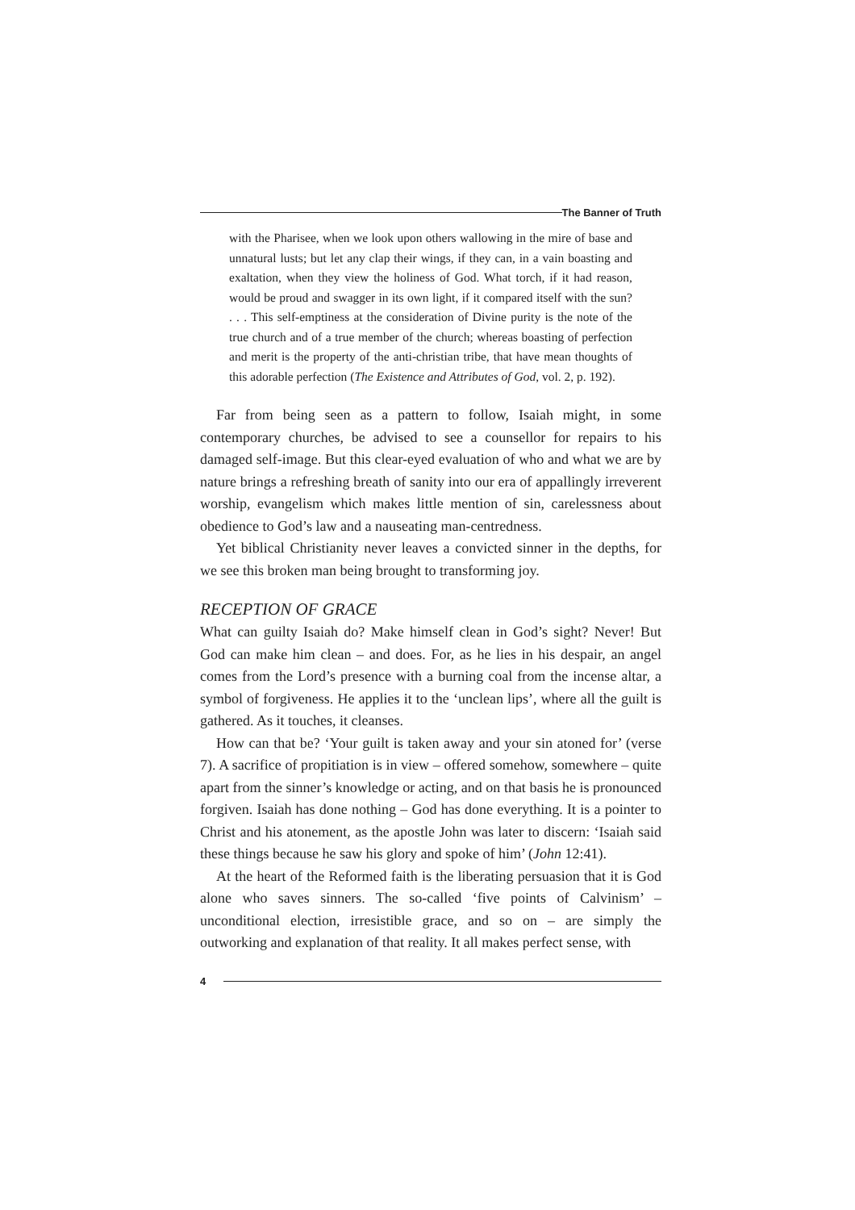The Banner of Truth
with the Pharisee, when we look upon others wallowing in the mire of base and unnatural lusts; but let any clap their wings, if they can, in a vain boasting and exaltation, when they view the holiness of God. What torch, if it had reason, would be proud and swagger in its own light, if it compared itself with the sun? . . . This self-emptiness at the consideration of Divine purity is the note of the true church and of a true member of the church; whereas boasting of perfection and merit is the property of the anti-christian tribe, that have mean thoughts of this adorable perfection (The Existence and Attributes of God, vol. 2, p. 192).
Far from being seen as a pattern to follow, Isaiah might, in some contemporary churches, be advised to see a counsellor for repairs to his damaged self-image. But this clear-eyed evaluation of who and what we are by nature brings a refreshing breath of sanity into our era of appallingly irreverent worship, evangelism which makes little mention of sin, carelessness about obedience to God’s law and a nauseating man-centredness.
Yet biblical Christianity never leaves a convicted sinner in the depths, for we see this broken man being brought to transforming joy.
RECEPTION OF GRACE
What can guilty Isaiah do? Make himself clean in God’s sight? Never! But God can make him clean – and does. For, as he lies in his despair, an angel comes from the Lord’s presence with a burning coal from the incense altar, a symbol of forgiveness. He applies it to the ‘unclean lips’, where all the guilt is gathered. As it touches, it cleanses.
How can that be? ‘Your guilt is taken away and your sin atoned for’ (verse 7). A sacrifice of propitiation is in view – offered somehow, somewhere – quite apart from the sinner’s knowledge or acting, and on that basis he is pronounced forgiven. Isaiah has done nothing – God has done everything. It is a pointer to Christ and his atonement, as the apostle John was later to discern: ‘Isaiah said these things because he saw his glory and spoke of him’ (John 12:41).
At the heart of the Reformed faith is the liberating persuasion that it is God alone who saves sinners. The so-called ‘five points of Calvinism’ – unconditional election, irresistible grace, and so on – are simply the outworking and explanation of that reality. It all makes perfect sense, with
4